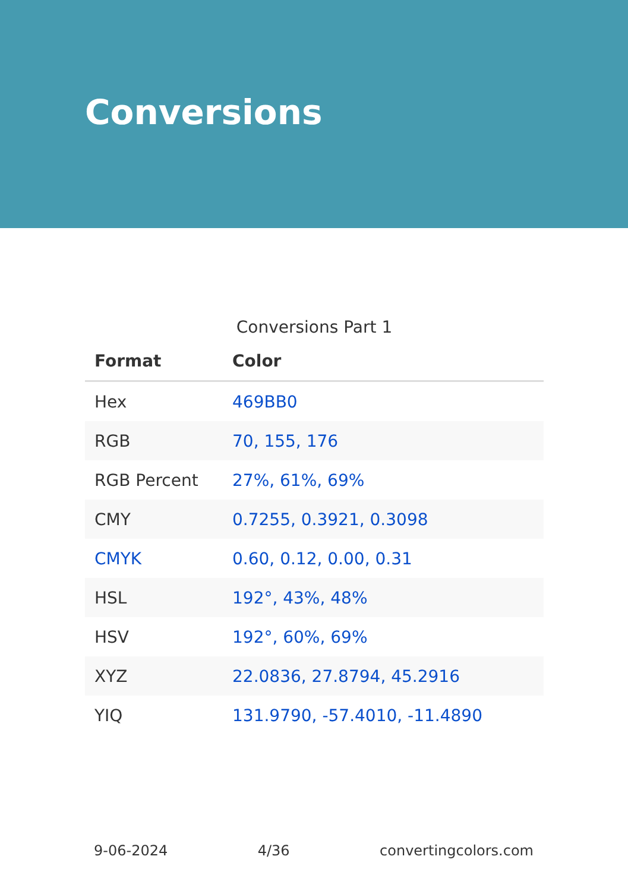Conversions
Conversions Part 1
| Format | Color |
| --- | --- |
| Hex | 469BB0 |
| RGB | 70, 155, 176 |
| RGB Percent | 27%, 61%, 69% |
| CMY | 0.7255, 0.3921, 0.3098 |
| CMYK | 0.60, 0.12, 0.00, 0.31 |
| HSL | 192°, 43%, 48% |
| HSV | 192°, 60%, 69% |
| XYZ | 22.0836, 27.8794, 45.2916 |
| YIQ | 131.9790, -57.4010, -11.4890 |
9-06-2024 4/36 convertingcolors.com